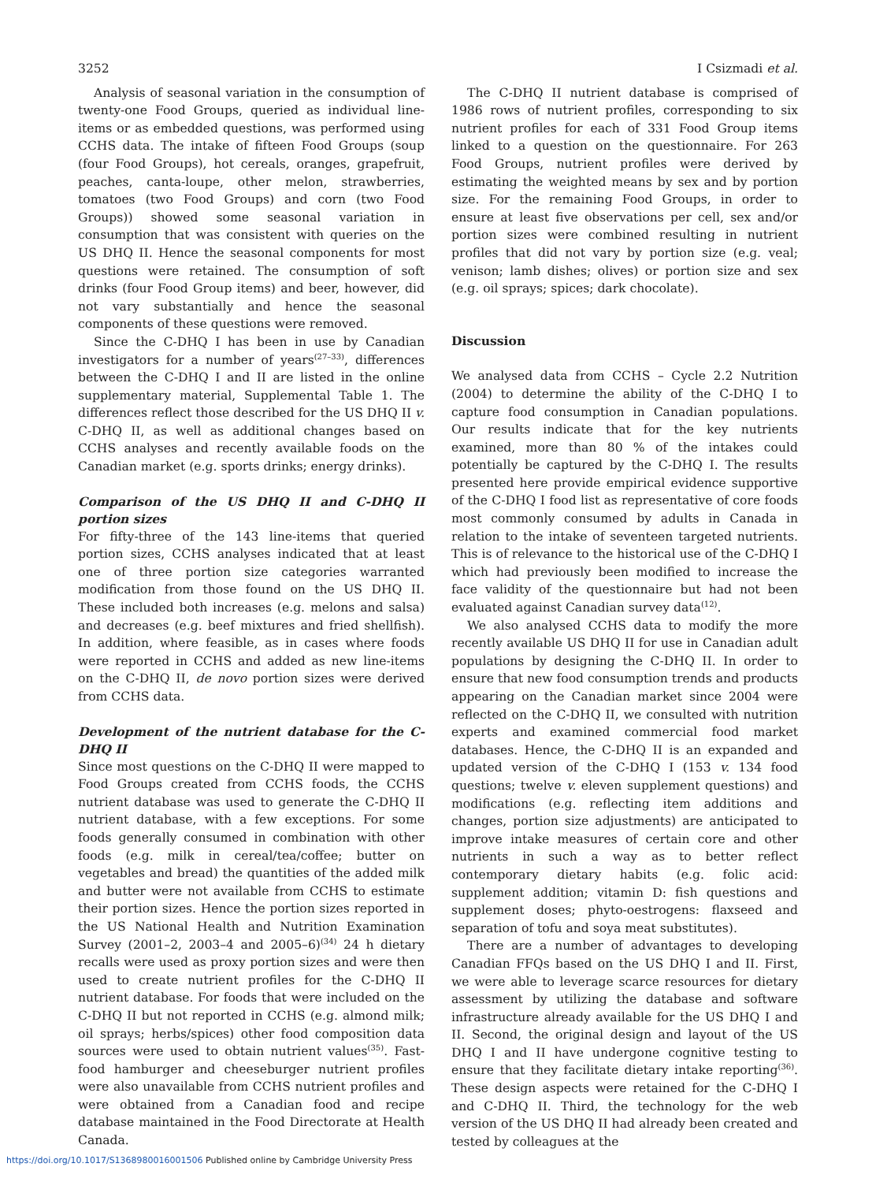3252 I Csizmadi et al.
Analysis of seasonal variation in the consumption of twenty-one Food Groups, queried as individual line-items or as embedded questions, was performed using CCHS data. The intake of fifteen Food Groups (soup (four Food Groups), hot cereals, oranges, grapefruit, peaches, canta-loupe, other melon, strawberries, tomatoes (two Food Groups) and corn (two Food Groups)) showed some seasonal variation in consumption that was consistent with queries on the US DHQ II. Hence the seasonal components for most questions were retained. The consumption of soft drinks (four Food Group items) and beer, however, did not vary substantially and hence the seasonal components of these questions were removed.
Since the C-DHQ I has been in use by Canadian investigators for a number of years<sup>(27–33)</sup>, differences between the C-DHQ I and II are listed in the online supplementary material, Supplemental Table 1. The differences reflect those described for the US DHQ II v. C-DHQ II, as well as additional changes based on CCHS analyses and recently available foods on the Canadian market (e.g. sports drinks; energy drinks).
Comparison of the US DHQ II and C-DHQ II portion sizes
For fifty-three of the 143 line-items that queried portion sizes, CCHS analyses indicated that at least one of three portion size categories warranted modification from those found on the US DHQ II. These included both increases (e.g. melons and salsa) and decreases (e.g. beef mixtures and fried shellfish). In addition, where feasible, as in cases where foods were reported in CCHS and added as new line-items on the C-DHQ II, de novo portion sizes were derived from CCHS data.
Development of the nutrient database for the C-DHQ II
Since most questions on the C-DHQ II were mapped to Food Groups created from CCHS foods, the CCHS nutrient database was used to generate the C-DHQ II nutrient database, with a few exceptions. For some foods generally consumed in combination with other foods (e.g. milk in cereal/tea/coffee; butter on vegetables and bread) the quantities of the added milk and butter were not available from CCHS to estimate their portion sizes. Hence the portion sizes reported in the US National Health and Nutrition Examination Survey (2001–2, 2003–4 and 2005–6)<sup>(34)</sup> 24 h dietary recalls were used as proxy portion sizes and were then used to create nutrient profiles for the C-DHQ II nutrient database. For foods that were included on the C-DHQ II but not reported in CCHS (e.g. almond milk; oil sprays; herbs/spices) other food composition data sources were used to obtain nutrient values<sup>(35)</sup>. Fast-food hamburger and cheeseburger nutrient profiles were also unavailable from CCHS nutrient profiles and were obtained from a Canadian food and recipe database maintained in the Food Directorate at Health Canada.
The C-DHQ II nutrient database is comprised of 1986 rows of nutrient profiles, corresponding to six nutrient profiles for each of 331 Food Group items linked to a question on the questionnaire. For 263 Food Groups, nutrient profiles were derived by estimating the weighted means by sex and by portion size. For the remaining Food Groups, in order to ensure at least five observations per cell, sex and/or portion sizes were combined resulting in nutrient profiles that did not vary by portion size (e.g. veal; venison; lamb dishes; olives) or portion size and sex (e.g. oil sprays; spices; dark chocolate).
Discussion
We analysed data from CCHS – Cycle 2.2 Nutrition (2004) to determine the ability of the C-DHQ I to capture food consumption in Canadian populations. Our results indicate that for the key nutrients examined, more than 80 % of the intakes could potentially be captured by the C-DHQ I. The results presented here provide empirical evidence supportive of the C-DHQ I food list as representative of core foods most commonly consumed by adults in Canada in relation to the intake of seventeen targeted nutrients. This is of relevance to the historical use of the C-DHQ I which had previously been modified to increase the face validity of the questionnaire but had not been evaluated against Canadian survey data<sup>(12)</sup>.
We also analysed CCHS data to modify the more recently available US DHQ II for use in Canadian adult populations by designing the C-DHQ II. In order to ensure that new food consumption trends and products appearing on the Canadian market since 2004 were reflected on the C-DHQ II, we consulted with nutrition experts and examined commercial food market databases. Hence, the C-DHQ II is an expanded and updated version of the C-DHQ I (153 v. 134 food questions; twelve v. eleven supplement questions) and modifications (e.g. reflecting item additions and changes, portion size adjustments) are anticipated to improve intake measures of certain core and other nutrients in such a way as to better reflect contemporary dietary habits (e.g. folic acid: supplement addition; vitamin D: fish questions and supplement doses; phyto-oestrogens: flaxseed and separation of tofu and soya meat substitutes).
There are a number of advantages to developing Canadian FFQs based on the US DHQ I and II. First, we were able to leverage scarce resources for dietary assessment by utilizing the database and software infrastructure already available for the US DHQ I and II. Second, the original design and layout of the US DHQ I and II have undergone cognitive testing to ensure that they facilitate dietary intake reporting<sup>(36)</sup>. These design aspects were retained for the C-DHQ I and C-DHQ II. Third, the technology for the web version of the US DHQ II had already been created and tested by colleagues at the
https://doi.org/10.1017/S1368980016001506 Published online by Cambridge University Press